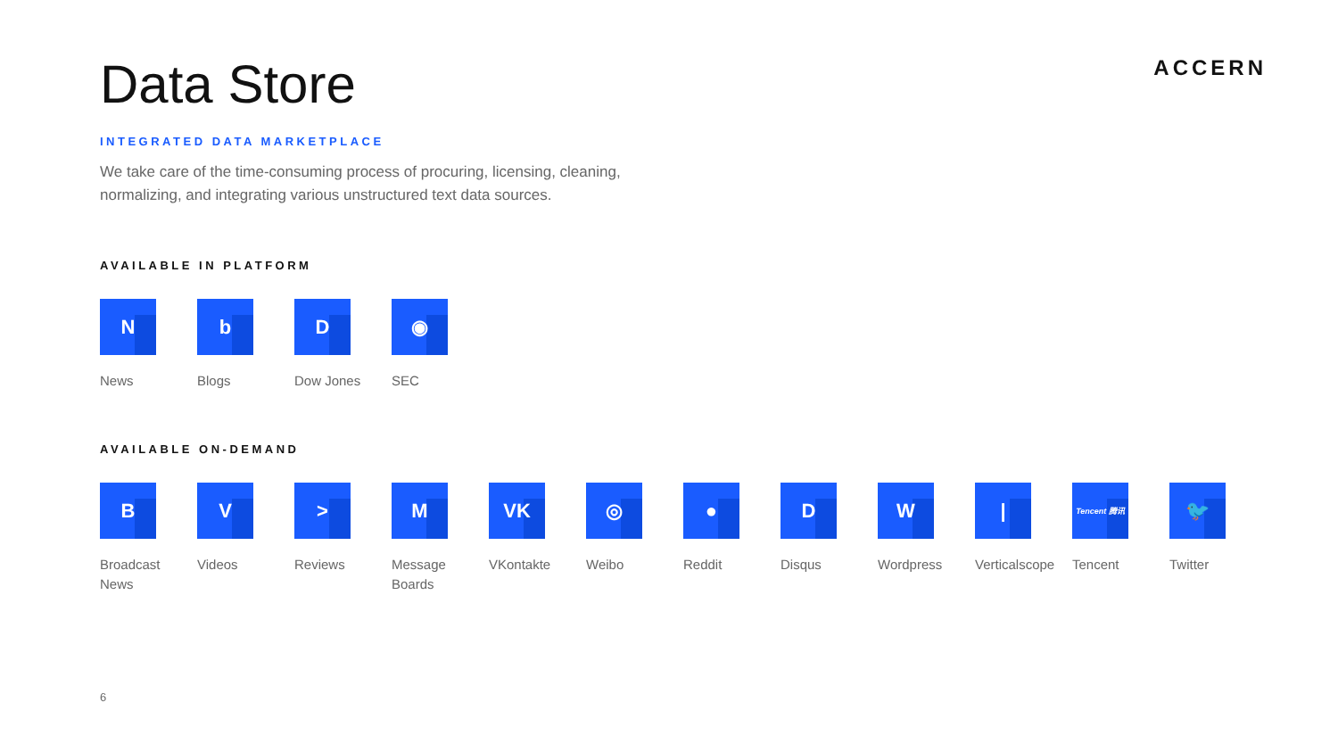ACCERN
Data Store
INTEGRATED DATA MARKETPLACE
We take care of the time-consuming process of procuring, licensing, cleaning, normalizing, and integrating various unstructured text data sources.
AVAILABLE IN PLATFORM
N
News
b
Blogs
D
Dow Jones
◉
SEC
AVAILABLE ON-DEMAND
B
Broadcast News
V
Videos
>
Reviews
M
Message Boards
VK
VKontakte
◎
Weibo
●
Reddit
D
Disqus
W
Wordpress
|
Verticalscope
Tencent 腾讯
Tencent
🐦
Twitter
6